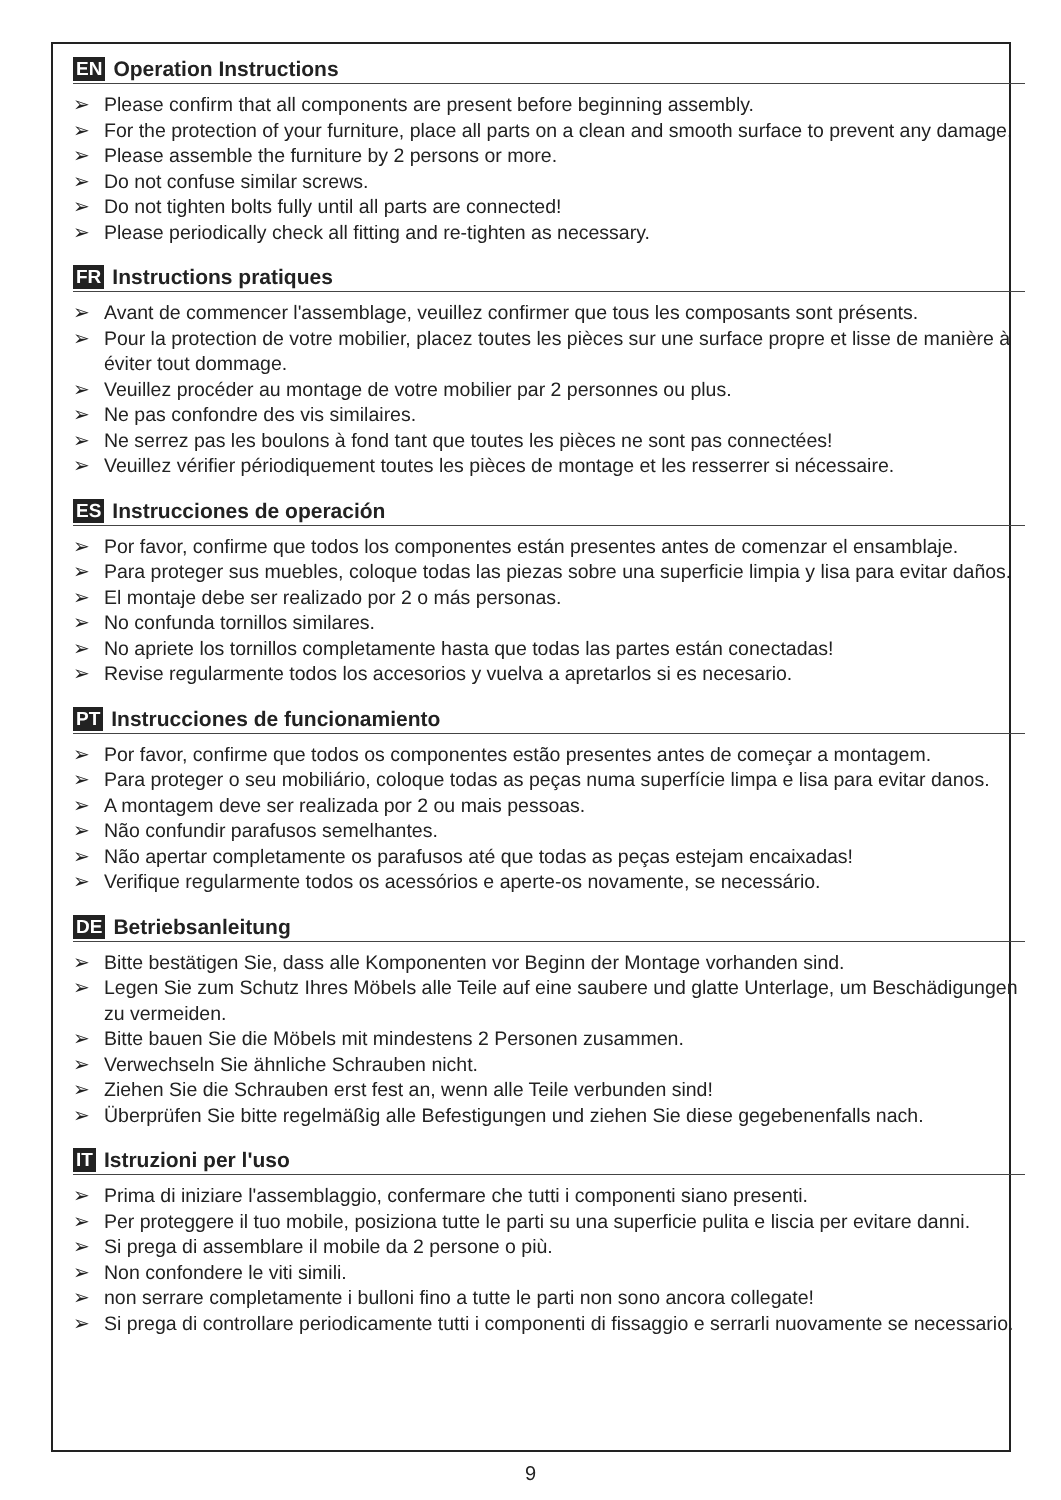EN Operation Instructions
➢ Please confirm that all components are present before beginning assembly.
➢ For the protection of your furniture, place all parts on a clean and smooth surface to prevent any damage.
➢ Please assemble the furniture by 2 persons or more.
➢ Do not confuse similar screws.
➢ Do not tighten bolts fully until all parts are connected!
➢ Please periodically check all fitting and re-tighten as necessary.
FR Instructions pratiques
➢ Avant de commencer l'assemblage, veuillez confirmer que tous les composants sont présents.
➢ Pour la protection de votre mobilier, placez toutes les pièces sur une surface propre et lisse de manière à éviter tout dommage.
➢ Veuillez procéder au montage de votre mobilier par 2 personnes ou plus.
➢ Ne pas confondre des vis similaires.
➢ Ne serrez pas les boulons à fond tant que toutes les pièces ne sont pas connectées!
➢ Veuillez vérifier périodiquement toutes les pièces de montage et les resserrer si nécessaire.
ES Instrucciones de operación
➢ Por favor, confirme que todos los componentes están presentes antes de comenzar el ensamblaje.
➢ Para proteger sus muebles, coloque todas las piezas sobre una superficie limpia y lisa para evitar daños.
➢ El montaje debe ser realizado por 2 o más personas.
➢ No confunda tornillos similares.
➢ No apriete los tornillos completamente hasta que todas las partes están conectadas!
➢ Revise regularmente todos los accesorios y vuelva a apretarlos si es necesario.
PT Instrucciones de funcionamiento
➢ Por favor, confirme que todos os componentes estão presentes antes de começar a montagem.
➢ Para proteger o seu mobiliário, coloque todas as peças numa superfície limpa e lisa para evitar danos.
➢ A montagem deve ser realizada por 2 ou mais pessoas.
➢ Não confundir parafusos semelhantes.
➢ Não apertar completamente os parafusos até que todas as peças estejam encaixadas!
➢ Verifique regularmente todos os acessórios e aperte-os novamente, se necessário.
DE Betriebsanleitung
➢ Bitte bestätigen Sie, dass alle Komponenten vor Beginn der Montage vorhanden sind.
➢ Legen Sie zum Schutz Ihres Möbels alle Teile auf eine saubere und glatte Unterlage, um Beschädigungen zu vermeiden.
➢ Bitte bauen Sie die Möbels mit mindestens 2 Personen zusammen.
➢ Verwechseln Sie ähnliche Schrauben nicht.
➢ Ziehen Sie die Schrauben erst fest an, wenn alle Teile verbunden sind!
➢ Überprüfen Sie bitte regelmäßig alle Befestigungen und ziehen Sie diese gegebenenfalls nach.
IT Istruzioni per l'uso
➢ Prima di iniziare l'assemblaggio, confermare che tutti i componenti siano presenti.
➢ Per proteggere il tuo mobile, posiziona tutte le parti su una superficie pulita e liscia per evitare danni.
➢ Si prega di assemblare il mobile da 2 persone o più.
➢ Non confondere le viti simili.
➢ non serrare completamente i bulloni fino a tutte le parti non sono ancora collegate!
➢ Si prega di controllare periodicamente tutti i componenti di fissaggio e serrarli nuovamente se necessario.
9